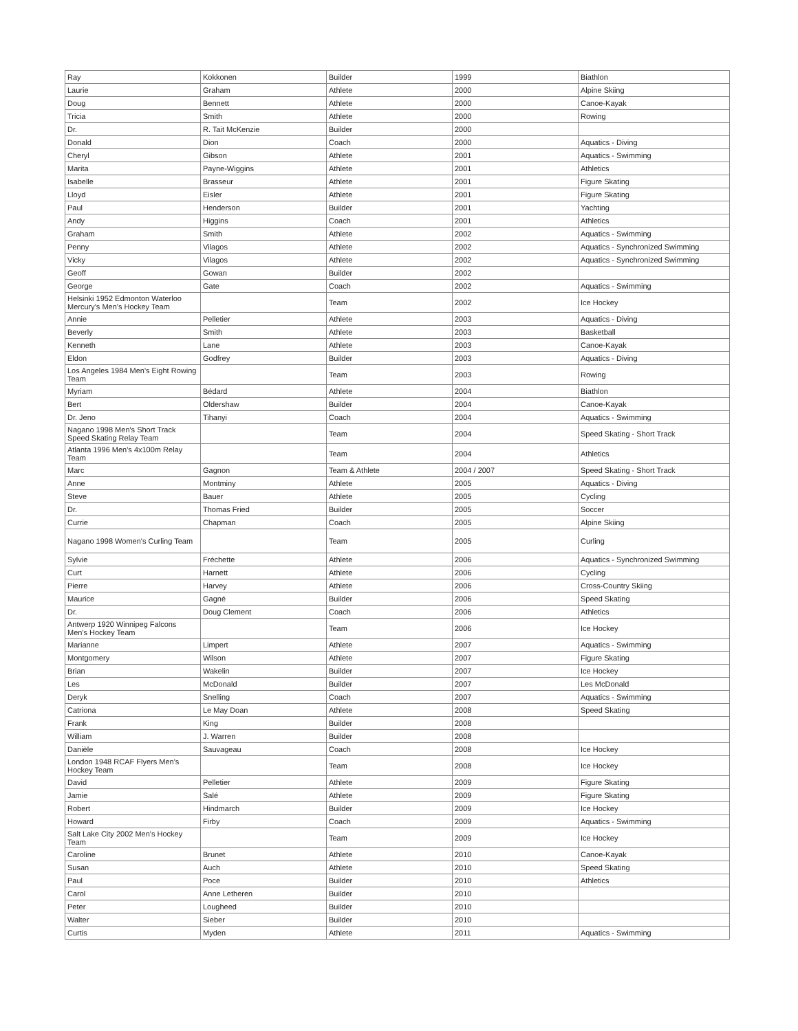| Ray | Kokkonen | Builder | 1999 | Biathlon |
| Laurie | Graham | Athlete | 2000 | Alpine Skiing |
| Doug | Bennett | Athlete | 2000 | Canoe-Kayak |
| Tricia | Smith | Athlete | 2000 | Rowing |
| Dr. | R. Tait McKenzie | Builder | 2000 | |
| Donald | Dion | Coach | 2000 | Aquatics - Diving |
| Cheryl | Gibson | Athlete | 2001 | Aquatics - Swimming |
| Marita | Payne-Wiggins | Athlete | 2001 | Athletics |
| Isabelle | Brasseur | Athlete | 2001 | Figure Skating |
| Lloyd | Eisler | Athlete | 2001 | Figure Skating |
| Paul | Henderson | Builder | 2001 | Yachting |
| Andy | Higgins | Coach | 2001 | Athletics |
| Graham | Smith | Athlete | 2002 | Aquatics - Swimming |
| Penny | Vilagos | Athlete | 2002 | Aquatics - Synchronized Swimming |
| Vicky | Vilagos | Athlete | 2002 | Aquatics - Synchronized Swimming |
| Geoff | Gowan | Builder | 2002 | |
| George | Gate | Coach | 2002 | Aquatics - Swimming |
| Helsinki 1952 Edmonton Waterloo Mercury's Men's Hockey Team | | Team | 2002 | Ice Hockey |
| Annie | Pelletier | Athlete | 2003 | Aquatics - Diving |
| Beverly | Smith | Athlete | 2003 | Basketball |
| Kenneth | Lane | Athlete | 2003 | Canoe-Kayak |
| Eldon | Godfrey | Builder | 2003 | Aquatics - Diving |
| Los Angeles 1984 Men's Eight Rowing Team | | Team | 2003 | Rowing |
| Myriam | Bédard | Athlete | 2004 | Biathlon |
| Bert | Oldershaw | Builder | 2004 | Canoe-Kayak |
| Dr. Jeno | Tihanyi | Coach | 2004 | Aquatics - Swimming |
| Nagano 1998 Men's Short Track Speed Skating Relay Team | | Team | 2004 | Speed Skating - Short Track |
| Atlanta 1996 Men's 4x100m Relay Team | | Team | 2004 | Athletics |
| Marc | Gagnon | Team & Athlete | 2004 / 2007 | Speed Skating - Short Track |
| Anne | Montminy | Athlete | 2005 | Aquatics - Diving |
| Steve | Bauer | Athlete | 2005 | Cycling |
| Dr. | Thomas Fried | Builder | 2005 | Soccer |
| Currie | Chapman | Coach | 2005 | Alpine Skiing |
| Nagano 1998 Women's Curling Team | | Team | 2005 | Curling |
| Sylvie | Fréchette | Athlete | 2006 | Aquatics - Synchronized Swimming |
| Curt | Harnett | Athlete | 2006 | Cycling |
| Pierre | Harvey | Athlete | 2006 | Cross-Country Skiing |
| Maurice | Gagné | Builder | 2006 | Speed Skating |
| Dr. | Doug Clement | Coach | 2006 | Athletics |
| Antwerp 1920 Winnipeg Falcons Men's Hockey Team | | Team | 2006 | Ice Hockey |
| Marianne | Limpert | Athlete | 2007 | Aquatics - Swimming |
| Montgomery | Wilson | Athlete | 2007 | Figure Skating |
| Brian | Wakelin | Builder | 2007 | Ice Hockey |
| Les | McDonald | Builder | 2007 | Les McDonald |
| Deryk | Snelling | Coach | 2007 | Aquatics - Swimming |
| Catriona | Le May Doan | Athlete | 2008 | Speed Skating |
| Frank | King | Builder | 2008 | |
| William | J. Warren | Builder | 2008 | |
| Danièle | Sauvageau | Coach | 2008 | Ice Hockey |
| London 1948 RCAF Flyers Men's Hockey Team | | Team | 2008 | Ice Hockey |
| David | Pelletier | Athlete | 2009 | Figure Skating |
| Jamie | Salé | Athlete | 2009 | Figure Skating |
| Robert | Hindmarch | Builder | 2009 | Ice Hockey |
| Howard | Firby | Coach | 2009 | Aquatics - Swimming |
| Salt Lake City 2002 Men's Hockey Team | | Team | 2009 | Ice Hockey |
| Caroline | Brunet | Athlete | 2010 | Canoe-Kayak |
| Susan | Auch | Athlete | 2010 | Speed Skating |
| Paul | Poce | Builder | 2010 | Athletics |
| Carol | Anne Letheren | Builder | 2010 | |
| Peter | Lougheed | Builder | 2010 | |
| Walter | Sieber | Builder | 2010 | |
| Curtis | Myden | Athlete | 2011 | Aquatics - Swimming |